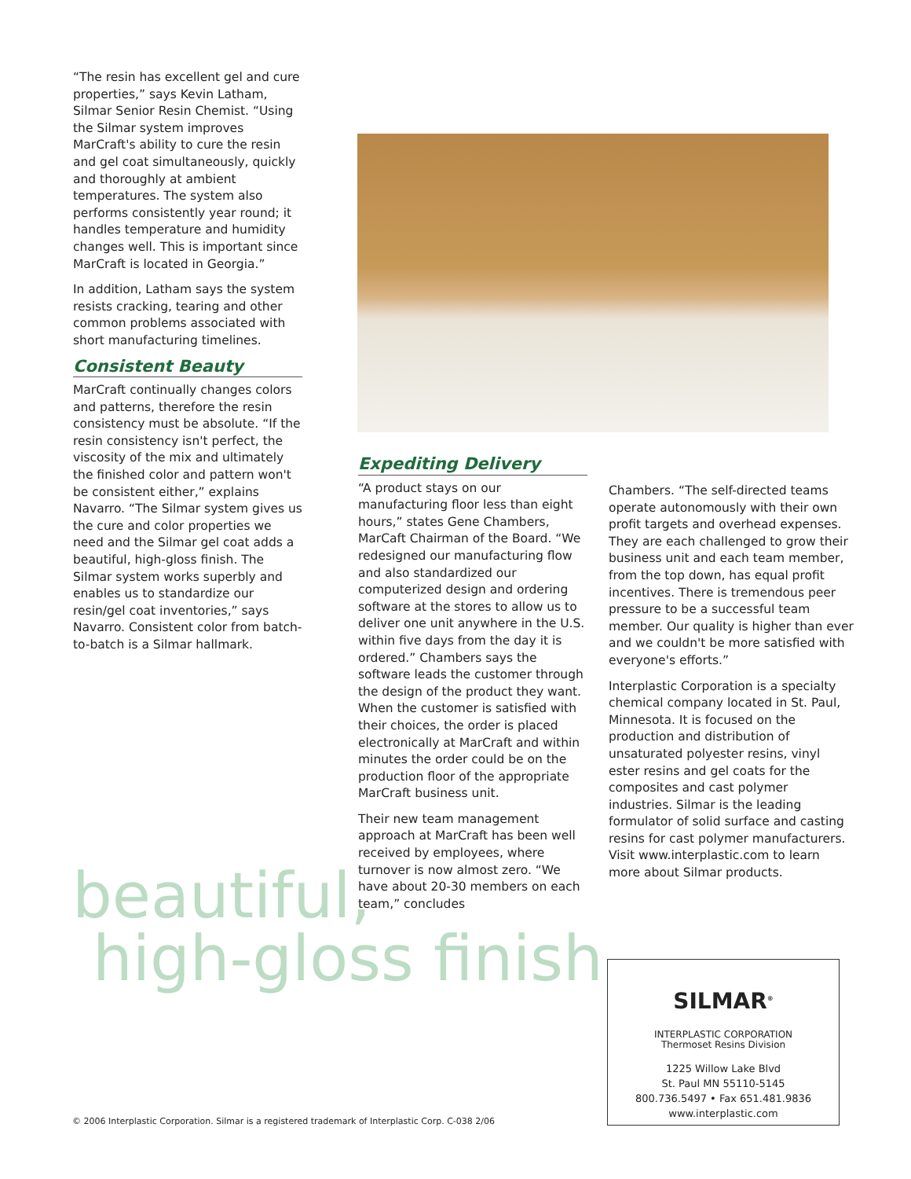“The resin has excellent gel and cure properties,” says Kevin Latham, Silmar Senior Resin Chemist. “Using the Silmar system improves MarCraft's ability to cure the resin and gel coat simultaneously, quickly and thoroughly at ambient temperatures. The system also performs consistently year round; it handles temperature and humidity changes well. This is important since MarCraft is located in Georgia.”
In addition, Latham says the system resists cracking, tearing and other common problems associated with short manufacturing timelines.
Consistent Beauty
MarCraft continually changes colors and patterns, therefore the resin consistency must be absolute. “If the resin consistency isn't perfect, the viscosity of the mix and ultimately the finished color and pattern won't be consistent either,” explains Navarro. “The Silmar system gives us the cure and color properties we need and the Silmar gel coat adds a beautiful, high-gloss finish. The Silmar system works superbly and enables us to standardize our resin/gel coat inventories,” says Navarro. Consistent color from batch-to-batch is a Silmar hallmark.
Expediting Delivery
“A product stays on our manufacturing floor less than eight hours,” states Gene Chambers, MarCaft Chairman of the Board. “We redesigned our manufacturing flow and also standardized our computerized design and ordering software at the stores to allow us to deliver one unit anywhere in the U.S. within five days from the day it is ordered.” Chambers says the software leads the customer through the design of the product they want. When the customer is satisfied with their choices, the order is placed electronically at MarCraft and within minutes the order could be on the production floor of the appropriate MarCraft business unit.
Their new team management approach at MarCraft has been well received by employees, where turnover is now almost zero. “We have about 20-30 members on each team,” concludes
Chambers. “The self-directed teams operate autonomously with their own profit targets and overhead expenses. They are each challenged to grow their business unit and each team member, from the top down, has equal profit incentives. There is tremendous peer pressure to be a successful team member. Our quality is higher than ever and we couldn't be more satisfied with everyone's efforts.”
Interplastic Corporation is a specialty chemical company located in St. Paul, Minnesota. It is focused on the production and distribution of unsaturated polyester resins, vinyl ester resins and gel coats for the composites and cast polymer industries. Silmar is the leading formulator of solid surface and casting resins for cast polymer manufacturers. Visit www.interplastic.com to learn more about Silmar products.
beautiful,
high-gloss finish
SILMAR<sup>®</sup>
INTERPLASTIC CORPORATION
Thermoset Resins Division
1225 Willow Lake Blvd
St. Paul MN 55110-5145
800.736.5497 • Fax 651.481.9836
www.interplastic.com
© 2006 Interplastic Corporation. Silmar is a registered trademark of Interplastic Corp. C-038 2/06